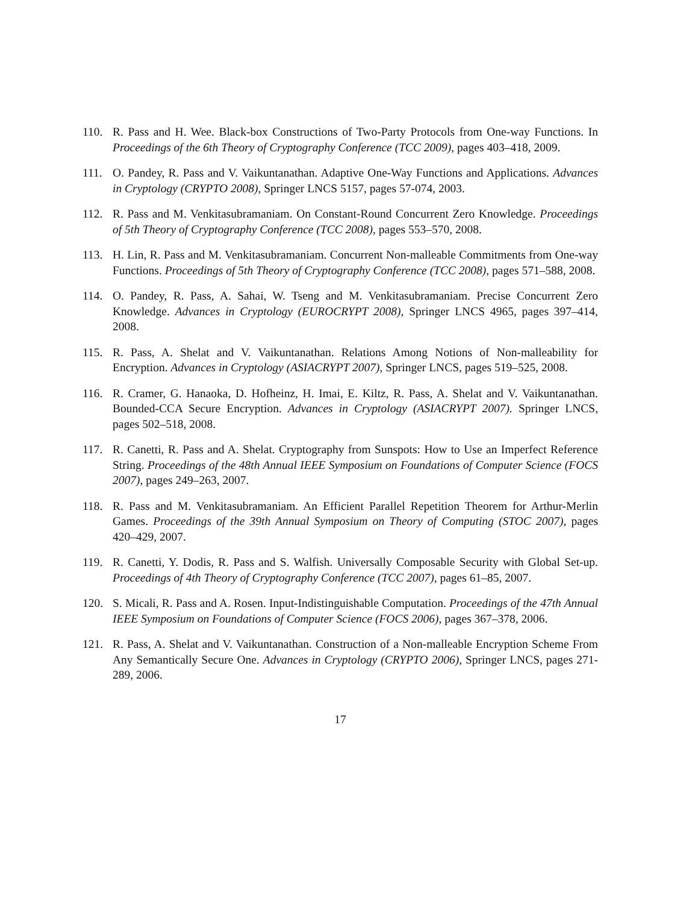110. R. Pass and H. Wee. Black-box Constructions of Two-Party Protocols from One-way Functions. In Proceedings of the 6th Theory of Cryptography Conference (TCC 2009), pages 403–418, 2009.
111. O. Pandey, R. Pass and V. Vaikuntanathan. Adaptive One-Way Functions and Applications. Advances in Cryptology (CRYPTO 2008), Springer LNCS 5157, pages 57-074, 2003.
112. R. Pass and M. Venkitasubramaniam. On Constant-Round Concurrent Zero Knowledge. Proceedings of 5th Theory of Cryptography Conference (TCC 2008), pages 553–570, 2008.
113. H. Lin, R. Pass and M. Venkitasubramaniam. Concurrent Non-malleable Commitments from One-way Functions. Proceedings of 5th Theory of Cryptography Conference (TCC 2008), pages 571–588, 2008.
114. O. Pandey, R. Pass, A. Sahai, W. Tseng and M. Venkitasubramaniam. Precise Concurrent Zero Knowledge. Advances in Cryptology (EUROCRYPT 2008), Springer LNCS 4965, pages 397–414, 2008.
115. R. Pass, A. Shelat and V. Vaikuntanathan. Relations Among Notions of Non-malleability for Encryption. Advances in Cryptology (ASIACRYPT 2007), Springer LNCS, pages 519–525, 2008.
116. R. Cramer, G. Hanaoka, D. Hofheinz, H. Imai, E. Kiltz, R. Pass, A. Shelat and V. Vaikuntanathan. Bounded-CCA Secure Encryption. Advances in Cryptology (ASIACRYPT 2007). Springer LNCS, pages 502–518, 2008.
117. R. Canetti, R. Pass and A. Shelat. Cryptography from Sunspots: How to Use an Imperfect Reference String. Proceedings of the 48th Annual IEEE Symposium on Foundations of Computer Science (FOCS 2007), pages 249–263, 2007.
118. R. Pass and M. Venkitasubramaniam. An Efficient Parallel Repetition Theorem for Arthur-Merlin Games. Proceedings of the 39th Annual Symposium on Theory of Computing (STOC 2007), pages 420–429, 2007.
119. R. Canetti, Y. Dodis, R. Pass and S. Walfish. Universally Composable Security with Global Set-up. Proceedings of 4th Theory of Cryptography Conference (TCC 2007), pages 61–85, 2007.
120. S. Micali, R. Pass and A. Rosen. Input-Indistinguishable Computation. Proceedings of the 47th Annual IEEE Symposium on Foundations of Computer Science (FOCS 2006), pages 367–378, 2006.
121. R. Pass, A. Shelat and V. Vaikuntanathan. Construction of a Non-malleable Encryption Scheme From Any Semantically Secure One. Advances in Cryptology (CRYPTO 2006), Springer LNCS, pages 271-289, 2006.
17